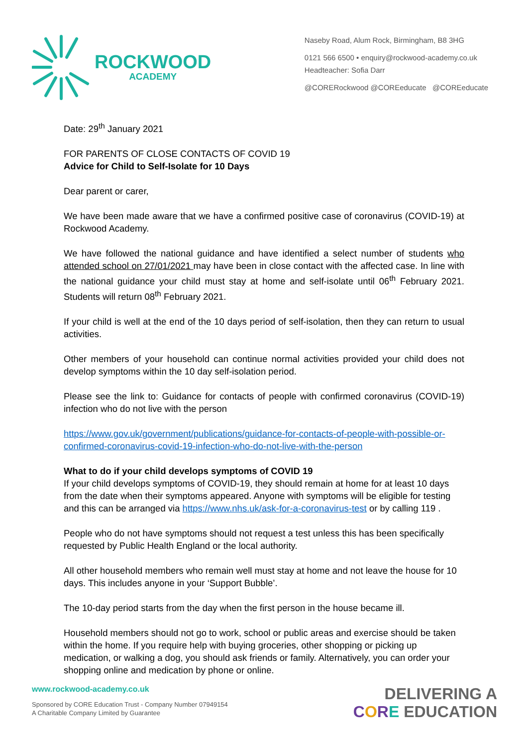ROCKWOOD
ACADEMY
Naseby Road, Alum Rock, Birmingham, B8 3HG
0121 566 6500 • enquiry@rockwood-academy.co.uk
Headteacher: Sofia Darr
@CORERockwood @COREeducate @COREeducate
Date: 29<sup>th</sup> January 2021
FOR PARENTS OF CLOSE CONTACTS OF COVID 19
Advice for Child to Self-Isolate for 10 Days
Dear parent or carer,
We have been made aware that we have a confirmed positive case of coronavirus (COVID-19) at Rockwood Academy.
We have followed the national guidance and have identified a select number of students who attended school on 27/01/2021 may have been in close contact with the affected case. In line with the national guidance your child must stay at home and self-isolate until 06<sup>th</sup> February 2021. Students will return 08<sup>th</sup> February 2021.
If your child is well at the end of the 10 days period of self-isolation, then they can return to usual activities.
Other members of your household can continue normal activities provided your child does not develop symptoms within the 10 day self-isolation period.
Please see the link to: Guidance for contacts of people with confirmed coronavirus (COVID-19) infection who do not live with the person
https://www.gov.uk/government/publications/guidance-for-contacts-of-people-with-possible-or-confirmed-coronavirus-covid-19-infection-who-do-not-live-with-the-person
What to do if your child develops symptoms of COVID 19
If your child develops symptoms of COVID-19, they should remain at home for at least 10 days from the date when their symptoms appeared. Anyone with symptoms will be eligible for testing and this can be arranged via https://www.nhs.uk/ask-for-a-coronavirus-test or by calling 119 .
People who do not have symptoms should not request a test unless this has been specifically requested by Public Health England or the local authority.
All other household members who remain well must stay at home and not leave the house for 10 days. This includes anyone in your ‘Support Bubble’.
The 10-day period starts from the day when the first person in the house became ill.
Household members should not go to work, school or public areas and exercise should be taken within the home. If you require help with buying groceries, other shopping or picking up medication, or walking a dog, you should ask friends or family. Alternatively, you can order your shopping online and medication by phone or online.
www.rockwood-academy.co.uk
Sponsored by CORE Education Trust - Company Number 07949154
A Charitable Company Limited by Guarantee
DELIVERING A
CORE EDUCATION